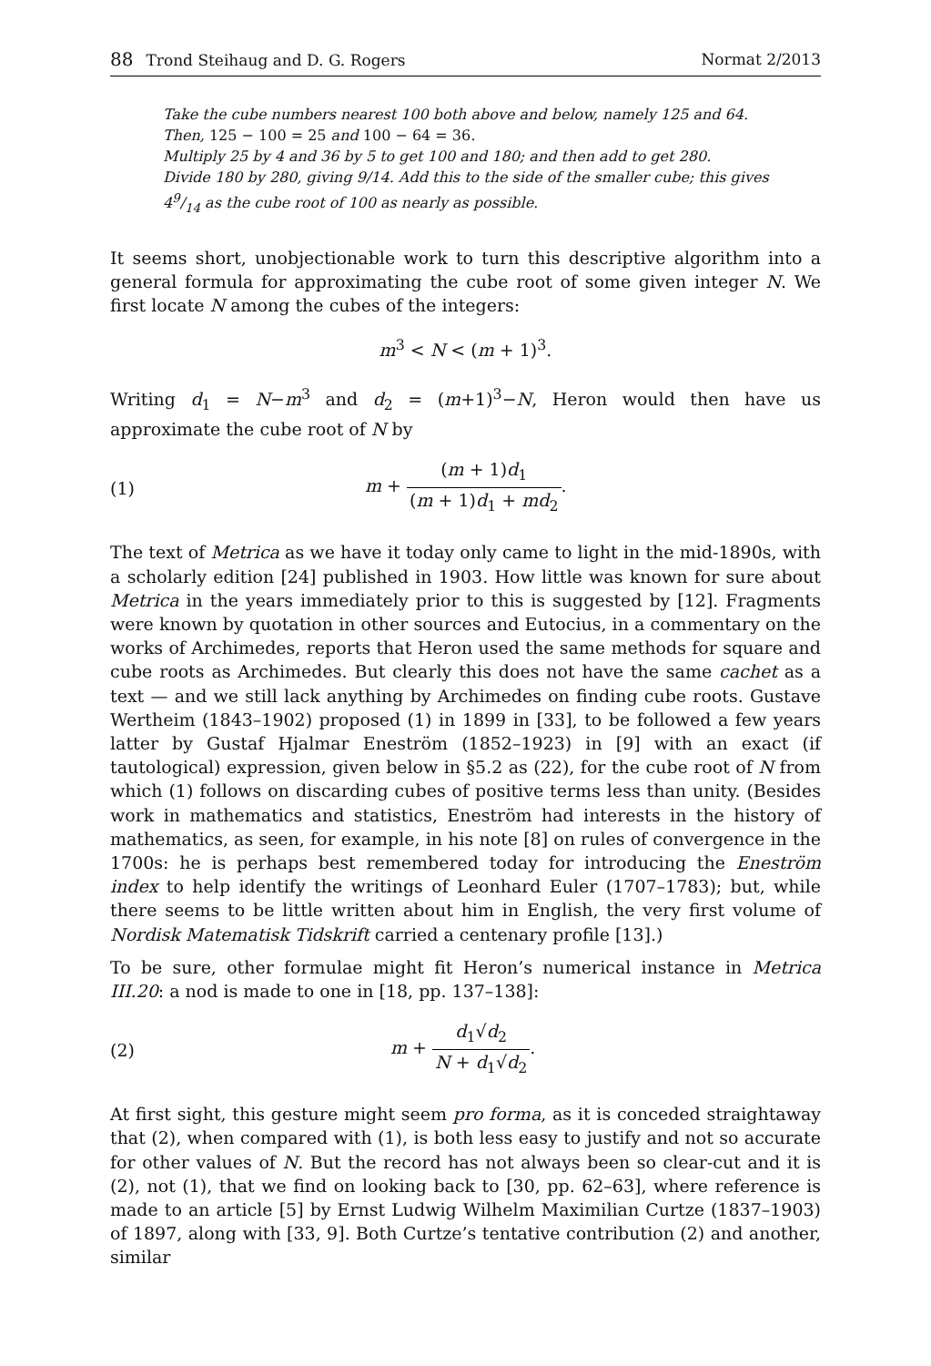88 Trond Steihaug and D. G. Rogers Normat 2/2013
Take the cube numbers nearest 100 both above and below, namely 125 and 64.
Then, 125 − 100 = 25 and 100 − 64 = 36.
Multiply 25 by 4 and 36 by 5 to get 100 and 180; and then add to get 280.
Divide 180 by 280, giving 9/14. Add this to the side of the smaller cube; this gives 49/14 as the cube root of 100 as nearly as possible.
It seems short, unobjectionable work to turn this descriptive algorithm into a general formula for approximating the cube root of some given integer N. We first locate N among the cubes of the integers:
m<sup>3</sup> < N < (m + 1)<sup>3</sup>.
Writing d<sub>1</sub> = N−m<sup>3</sup> and d<sub>2</sub> = (m+1)<sup>3</sup>−N, Heron would then have us approximate the cube root of N by
(1) m + (m + 1)d<sub>1</sub> (m + 1)d<sub>1</sub> + md<sub>2</sub>.
The text of Metrica as we have it today only came to light in the mid-1890s, with a scholarly edition [24] published in 1903. How little was known for sure about Metrica in the years immediately prior to this is suggested by [12]. Fragments were known by quotation in other sources and Eutocius, in a commentary on the works of Archimedes, reports that Heron used the same methods for square and cube roots as Archimedes. But clearly this does not have the same cachet as a text — and we still lack anything by Archimedes on finding cube roots. Gustave Wertheim (1843–1902) proposed (1) in 1899 in [33], to be followed a few years latter by Gustaf Hjalmar Eneström (1852–1923) in [9] with an exact (if tautological) expression, given below in §5.2 as (22), for the cube root of N from which (1) follows on discarding cubes of positive terms less than unity. (Besides work in mathematics and statistics, Eneström had interests in the history of mathematics, as seen, for example, in his note [8] on rules of convergence in the 1700s: he is perhaps best remembered today for introducing the Eneström index to help identify the writings of Leonhard Euler (1707–1783); but, while there seems to be little written about him in English, the very first volume of Nordisk Matematisk Tidskrift carried a centenary profile [13].)
To be sure, other formulae might fit Heron’s numerical instance in Metrica III.20: a nod is made to one in [18, pp. 137–138]:
(2) m + d<sub>1</sub>√d<sub>2</sub> N + d<sub>1</sub>√d<sub>2</sub>.
At first sight, this gesture might seem pro forma, as it is conceded straightaway that (2), when compared with (1), is both less easy to justify and not so accurate for other values of N. But the record has not always been so clear-cut and it is (2), not (1), that we find on looking back to [30, pp. 62–63], where reference is made to an article [5] by Ernst Ludwig Wilhelm Maximilian Curtze (1837–1903) of 1897, along with [33, 9]. Both Curtze’s tentative contribution (2) and another, similar